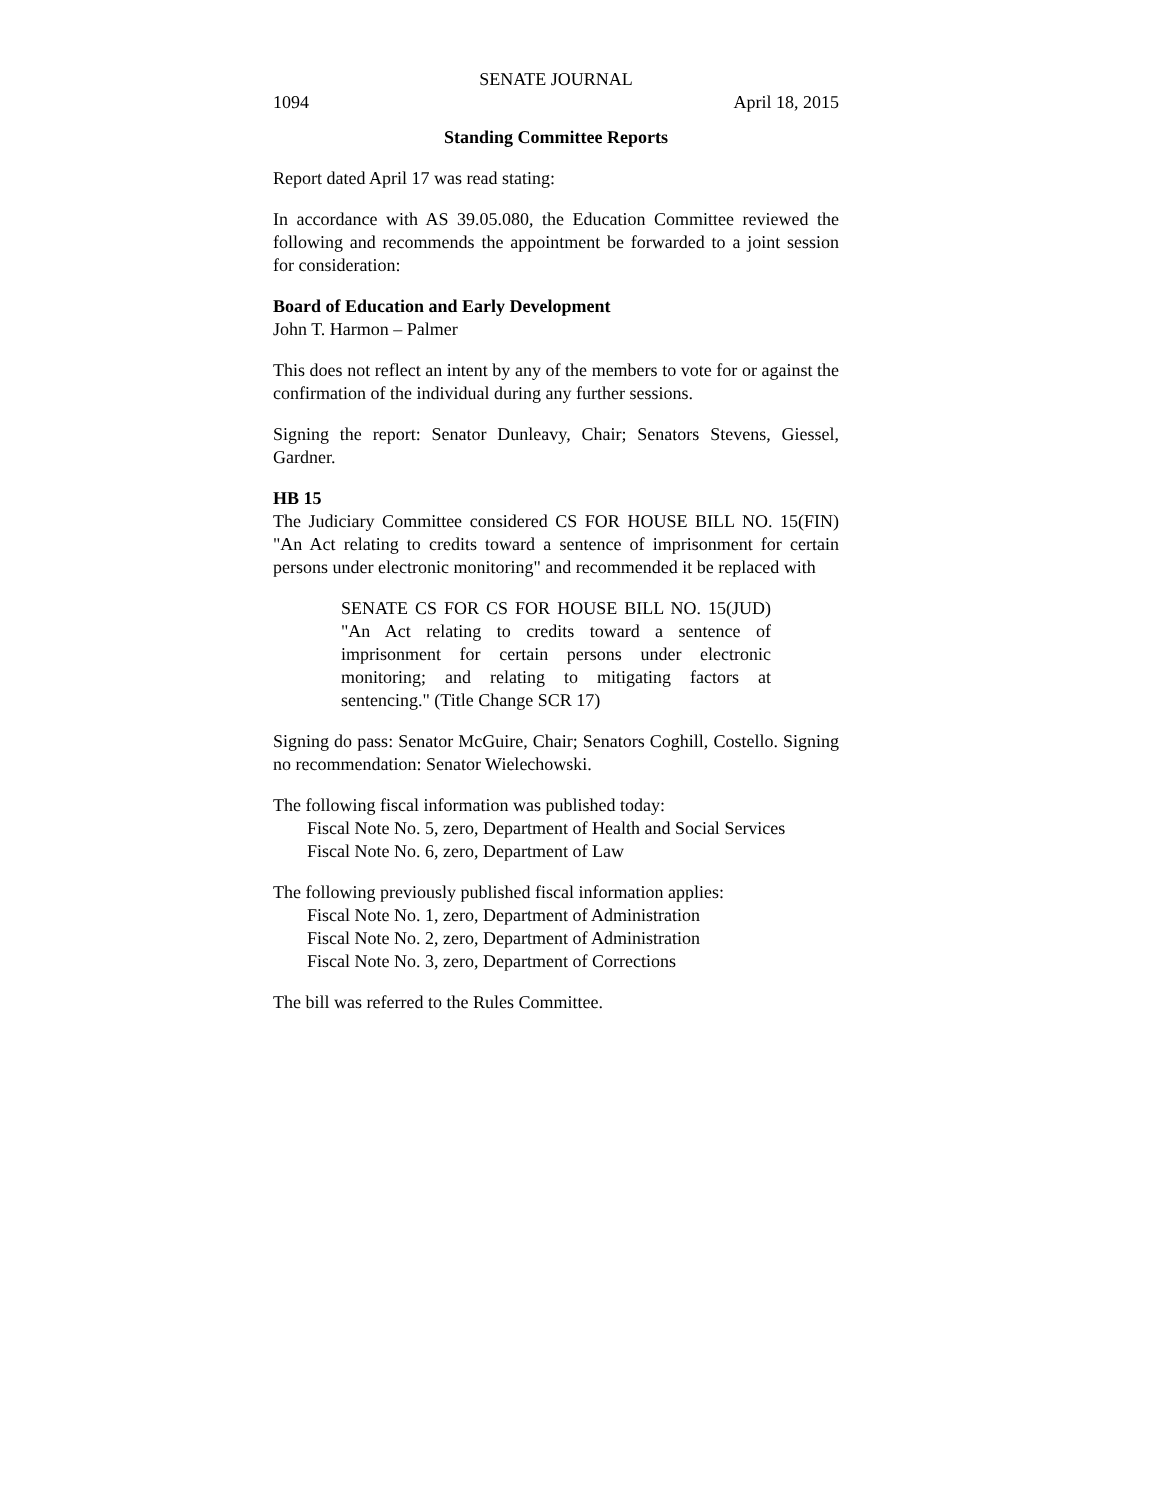SENATE JOURNAL
1094 April 18, 2015
Standing Committee Reports
Report dated April 17 was read stating:
In accordance with AS 39.05.080, the Education Committee reviewed the following and recommends the appointment be forwarded to a joint session for consideration:
Board of Education and Early Development
John T. Harmon – Palmer
This does not reflect an intent by any of the members to vote for or against the confirmation of the individual during any further sessions.
Signing the report: Senator Dunleavy, Chair; Senators Stevens, Giessel, Gardner.
HB 15
The Judiciary Committee considered CS FOR HOUSE BILL NO. 15(FIN) "An Act relating to credits toward a sentence of imprisonment for certain persons under electronic monitoring" and recommended it be replaced with
SENATE CS FOR CS FOR HOUSE BILL NO. 15(JUD) "An Act relating to credits toward a sentence of imprisonment for certain persons under electronic monitoring; and relating to mitigating factors at sentencing." (Title Change SCR 17)
Signing do pass: Senator McGuire, Chair; Senators Coghill, Costello. Signing no recommendation: Senator Wielechowski.
The following fiscal information was published today:
Fiscal Note No. 5, zero, Department of Health and Social Services
Fiscal Note No. 6, zero, Department of Law
The following previously published fiscal information applies:
Fiscal Note No. 1, zero, Department of Administration
Fiscal Note No. 2, zero, Department of Administration
Fiscal Note No. 3, zero, Department of Corrections
The bill was referred to the Rules Committee.